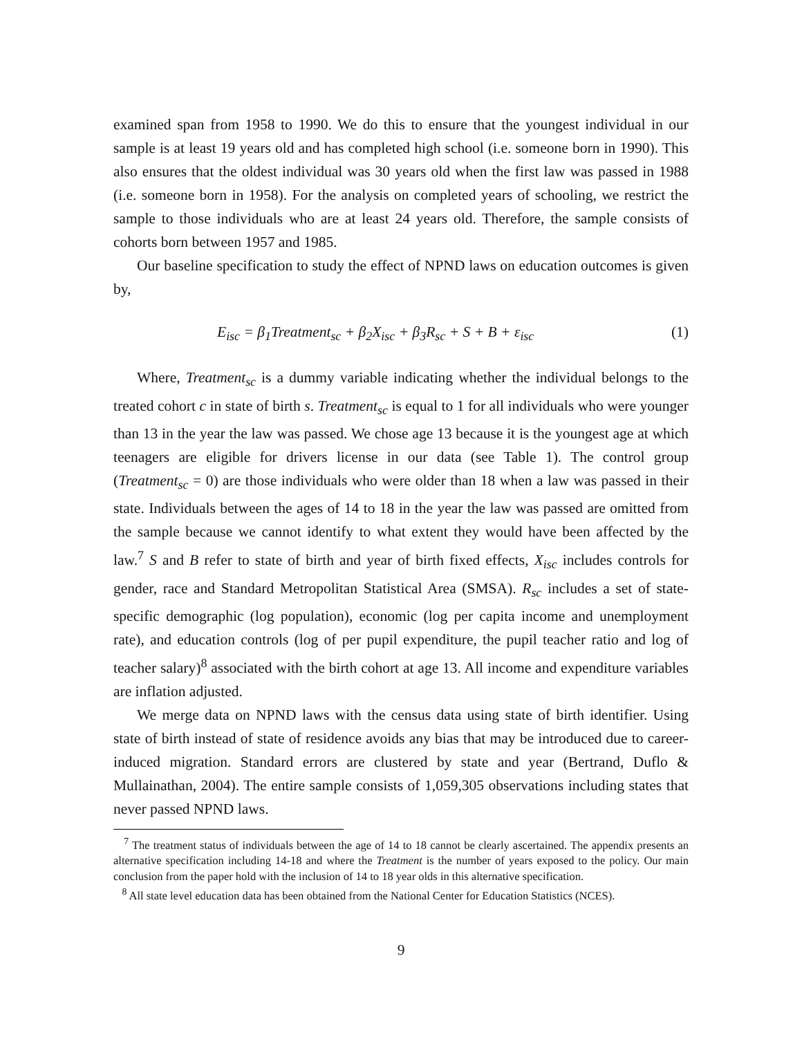examined span from 1958 to 1990. We do this to ensure that the youngest individual in our sample is at least 19 years old and has completed high school (i.e. someone born in 1990). This also ensures that the oldest individual was 30 years old when the first law was passed in 1988 (i.e. someone born in 1958). For the analysis on completed years of schooling, we restrict the sample to those individuals who are at least 24 years old. Therefore, the sample consists of cohorts born between 1957 and 1985.
Our baseline specification to study the effect of NPND laws on education outcomes is given by,
E<sub>isc</sub> = β<sub>1</sub>Treatment<sub>sc</sub> + β<sub>2</sub>X<sub>isc</sub> + β<sub>3</sub>R<sub>sc</sub> + S + B + ε<sub>isc</sub> (1)
Where, Treatment<sub>sc</sub> is a dummy variable indicating whether the individual belongs to the treated cohort c in state of birth s. Treatment<sub>sc</sub> is equal to 1 for all individuals who were younger than 13 in the year the law was passed. We chose age 13 because it is the youngest age at which teenagers are eligible for drivers license in our data (see Table 1). The control group (Treatment<sub>sc</sub> = 0) are those individuals who were older than 18 when a law was passed in their state. Individuals between the ages of 14 to 18 in the year the law was passed are omitted from the sample because we cannot identify to what extent they would have been affected by the law.<sup>7</sup> S and B refer to state of birth and year of birth fixed effects, X<sub>isc</sub> includes controls for gender, race and Standard Metropolitan Statistical Area (SMSA). R<sub>sc</sub> includes a set of state-specific demographic (log population), economic (log per capita income and unemployment rate), and education controls (log of per pupil expenditure, the pupil teacher ratio and log of teacher salary)<sup>8</sup> associated with the birth cohort at age 13. All income and expenditure variables are inflation adjusted.
We merge data on NPND laws with the census data using state of birth identifier. Using state of birth instead of state of residence avoids any bias that may be introduced due to career-induced migration. Standard errors are clustered by state and year (Bertrand, Duflo & Mullainathan, 2004). The entire sample consists of 1,059,305 observations including states that never passed NPND laws.
<sup>7</sup> The treatment status of individuals between the age of 14 to 18 cannot be clearly ascertained. The appendix presents an alternative specification including 14-18 and where the Treatment is the number of years exposed to the policy. Our main conclusion from the paper hold with the inclusion of 14 to 18 year olds in this alternative specification.
<sup>8</sup> All state level education data has been obtained from the National Center for Education Statistics (NCES).
9